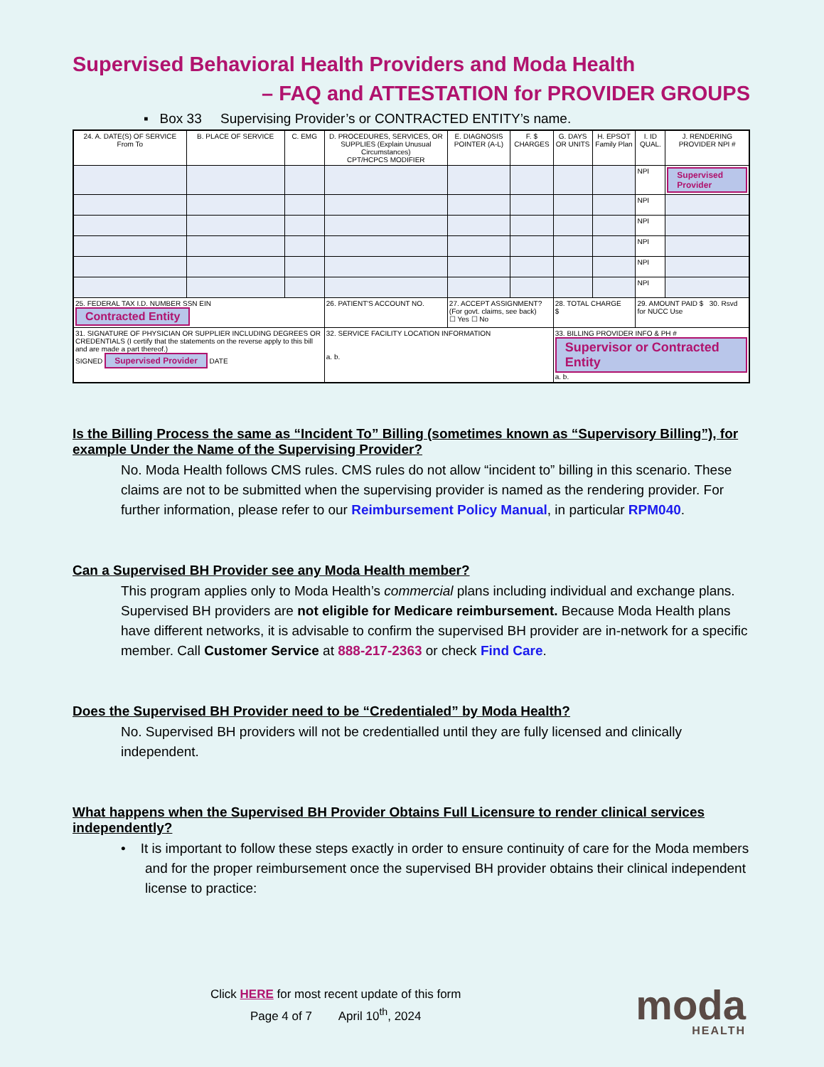Supervised Behavioral Health Providers and Moda Health
– FAQ and ATTESTATION for PROVIDER GROUPS
▪ Box 33 Supervising Provider’s or CONTRACTED ENTITY’s name.
| 24. A. DATE(S) OF SERVICE From To | B. PLACE OF SERVICE | C. EMG | D. PROCEDURES, SERVICES, OR SUPPLIES (Explain Unusual Circumstances) CPT/HCPCS MODIFIER | E. DIAGNOSIS POINTER (A-L) | F. $ CHARGES | G. DAYS OR UNITS | H. EPSOT Family Plan | I. ID QUAL. | J. RENDERING PROVIDER NPI # |
| --- | --- | --- | --- | --- | --- | --- | --- | --- | --- |
| | | | | | | | | NPI | Supervised Provider |
| | | | | | | | | NPI | |
| | | | | | | | | NPI | |
| | | | | | | | | NPI | |
| | | | | | | | | NPI | |
| | | | | | | | | NPI | |
| 25. FEDERAL TAX I.D. NUMBER SSN EIN Contracted Entity | | | 26. PATIENT'S ACCOUNT NO. | 27. ACCEPT ASSIGNMENT? (For govt. claims, see back) ☐ Yes ☐ No | | 28. TOTAL CHARGE $ | | 29. AMOUNT PAID $ 30. Rsvd for NUCC Use | |
| 31. SIGNATURE OF PHYSICIAN OR SUPPLIER INCLUDING DEGREES OR CREDENTIALS (I certify that the statements on the reverse apply to this bill and are made a part thereof.) SIGNED Supervised Provider DATE | | | 32. SERVICE FACILITY LOCATION INFORMATION a. b. | | | 33. BILLING PROVIDER INFO & PH # Supervisor or Contracted Entity a. b. | | | |
Is the Billing Process the same as “Incident To” Billing (sometimes known as “Supervisory Billing”), for example Under the Name of the Supervising Provider?
No. Moda Health follows CMS rules. CMS rules do not allow “incident to” billing in this scenario. These claims are not to be submitted when the supervising provider is named as the rendering provider. For further information, please refer to our Reimbursement Policy Manual, in particular RPM040.
Can a Supervised BH Provider see any Moda Health member?
This program applies only to Moda Health’s commercial plans including individual and exchange plans. Supervised BH providers are not eligible for Medicare reimbursement. Because Moda Health plans have different networks, it is advisable to confirm the supervised BH provider are in-network for a specific member. Call Customer Service at 888-217-2363 or check Find Care.
Does the Supervised BH Provider need to be “Credentialed” by Moda Health?
No. Supervised BH providers will not be credentialled until they are fully licensed and clinically independent.
What happens when the Supervised BH Provider Obtains Full Licensure to render clinical services independently?
• It is important to follow these steps exactly in order to ensure continuity of care for the Moda members and for the proper reimbursement once the supervised BH provider obtains their clinical independent license to practice:
Click HERE for most recent update of this form
Page 4 of 7 April 10<sup>th</sup>, 2024
moda
HEALTH